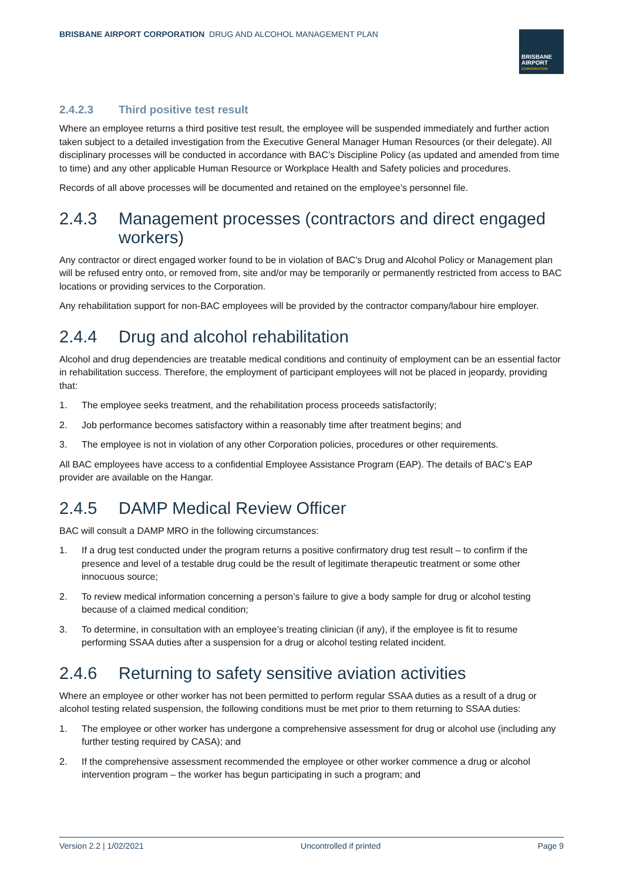BRISBANE AIRPORT CORPORATION DRUG AND ALCOHOL MANAGEMENT PLAN
BRISBANE
AIRPORT
CORPORATION
2.4.2.3 Third positive test result
Where an employee returns a third positive test result, the employee will be suspended immediately and further action taken subject to a detailed investigation from the Executive General Manager Human Resources (or their delegate). All disciplinary processes will be conducted in accordance with BAC’s Discipline Policy (as updated and amended from time to time) and any other applicable Human Resource or Workplace Health and Safety policies and procedures.
Records of all above processes will be documented and retained on the employee’s personnel file.
2.4.3 Management processes (contractors and direct engaged workers)
Any contractor or direct engaged worker found to be in violation of BAC’s Drug and Alcohol Policy or Management plan will be refused entry onto, or removed from, site and/or may be temporarily or permanently restricted from access to BAC locations or providing services to the Corporation.
Any rehabilitation support for non-BAC employees will be provided by the contractor company/labour hire employer.
2.4.4 Drug and alcohol rehabilitation
Alcohol and drug dependencies are treatable medical conditions and continuity of employment can be an essential factor in rehabilitation success. Therefore, the employment of participant employees will not be placed in jeopardy, providing that:
1. The employee seeks treatment, and the rehabilitation process proceeds satisfactorily;
2. Job performance becomes satisfactory within a reasonably time after treatment begins; and
3. The employee is not in violation of any other Corporation policies, procedures or other requirements.
All BAC employees have access to a confidential Employee Assistance Program (EAP). The details of BAC’s EAP provider are available on the Hangar.
2.4.5 DAMP Medical Review Officer
BAC will consult a DAMP MRO in the following circumstances:
1. If a drug test conducted under the program returns a positive confirmatory drug test result – to confirm if the presence and level of a testable drug could be the result of legitimate therapeutic treatment or some other innocuous source;
2. To review medical information concerning a person’s failure to give a body sample for drug or alcohol testing because of a claimed medical condition;
3. To determine, in consultation with an employee’s treating clinician (if any), if the employee is fit to resume performing SSAA duties after a suspension for a drug or alcohol testing related incident.
2.4.6 Returning to safety sensitive aviation activities
Where an employee or other worker has not been permitted to perform regular SSAA duties as a result of a drug or alcohol testing related suspension, the following conditions must be met prior to them returning to SSAA duties:
1. The employee or other worker has undergone a comprehensive assessment for drug or alcohol use (including any further testing required by CASA); and
2. If the comprehensive assessment recommended the employee or other worker commence a drug or alcohol intervention program – the worker has begun participating in such a program; and
Version 2.2 | 1/02/2021 Uncontrolled if printed Page 9